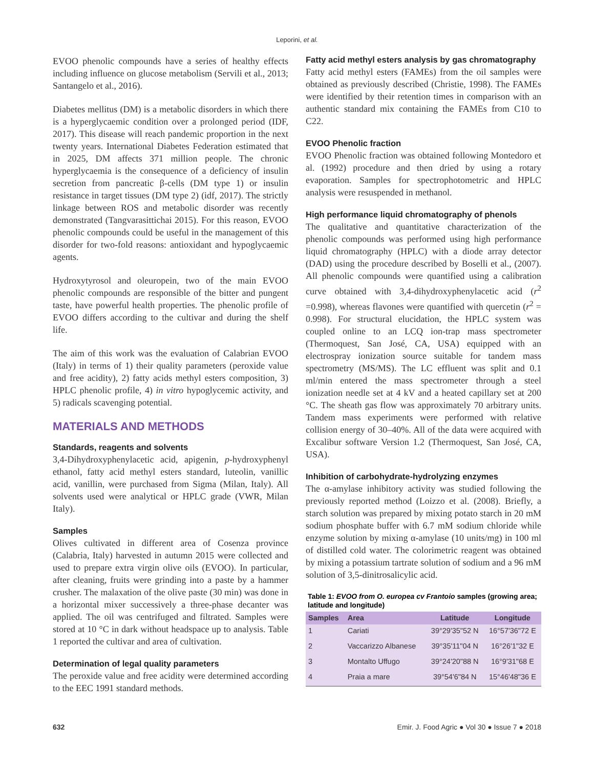Leporini, et al.
EVOO phenolic compounds have a series of healthy effects including influence on glucose metabolism (Servili et al., 2013; Santangelo et al., 2016).
Diabetes mellitus (DM) is a metabolic disorders in which there is a hyperglycaemic condition over a prolonged period (IDF, 2017). This disease will reach pandemic proportion in the next twenty years. International Diabetes Federation estimated that in 2025, DM affects 371 million people. The chronic hyperglycaemia is the consequence of a deficiency of insulin secretion from pancreatic β-cells (DM type 1) or insulin resistance in target tissues (DM type 2) (idf, 2017). The strictly linkage between ROS and metabolic disorder was recently demonstrated (Tangvarasittichai 2015). For this reason, EVOO phenolic compounds could be useful in the management of this disorder for two-fold reasons: antioxidant and hypoglycaemic agents.
Hydroxytyrosol and oleuropein, two of the main EVOO phenolic compounds are responsible of the bitter and pungent taste, have powerful health properties. The phenolic profile of EVOO differs according to the cultivar and during the shelf life.
The aim of this work was the evaluation of Calabrian EVOO (Italy) in terms of 1) their quality parameters (peroxide value and free acidity), 2) fatty acids methyl esters composition, 3) HPLC phenolic profile, 4) in vitro hypoglycemic activity, and 5) radicals scavenging potential.
MATERIALS AND METHODS
Standards, reagents and solvents
3,4-Dihydroxyphenylacetic acid, apigenin, p-hydroxyphenyl ethanol, fatty acid methyl esters standard, luteolin, vanillic acid, vanillin, were purchased from Sigma (Milan, Italy). All solvents used were analytical or HPLC grade (VWR, Milan Italy).
Samples
Olives cultivated in different area of Cosenza province (Calabria, Italy) harvested in autumn 2015 were collected and used to prepare extra virgin olive oils (EVOO). In particular, after cleaning, fruits were grinding into a paste by a hammer crusher. The malaxation of the olive paste (30 min) was done in a horizontal mixer successively a three-phase decanter was applied. The oil was centrifuged and filtrated. Samples were stored at 10 °C in dark without headspace up to analysis. Table 1 reported the cultivar and area of cultivation.
Determination of legal quality parameters
The peroxide value and free acidity were determined according to the EEC 1991 standard methods.
Fatty acid methyl esters analysis by gas chromatography
Fatty acid methyl esters (FAMEs) from the oil samples were obtained as previously described (Christie, 1998). The FAMEs were identified by their retention times in comparison with an authentic standard mix containing the FAMEs from C10 to C22.
EVOO Phenolic fraction
EVOO Phenolic fraction was obtained following Montedoro et al. (1992) procedure and then dried by using a rotary evaporation. Samples for spectrophotometric and HPLC analysis were resuspended in methanol.
High performance liquid chromatography of phenols
The qualitative and quantitative characterization of the phenolic compounds was performed using high performance liquid chromatography (HPLC) with a diode array detector (DAD) using the procedure described by Boselli et al., (2007). All phenolic compounds were quantified using a calibration curve obtained with 3,4-dihydroxyphenylacetic acid (r<sup>2</sup> =0.998), whereas flavones were quantified with quercetin (r<sup>2</sup> = 0.998). For structural elucidation, the HPLC system was coupled online to an LCQ ion-trap mass spectrometer (Thermoquest, San José, CA, USA) equipped with an electrospray ionization source suitable for tandem mass spectrometry (MS/MS). The LC effluent was split and 0.1 ml/min entered the mass spectrometer through a steel ionization needle set at 4 kV and a heated capillary set at 200 °C. The sheath gas flow was approximately 70 arbitrary units. Tandem mass experiments were performed with relative collision energy of 30–40%. All of the data were acquired with Excalibur software Version 1.2 (Thermoquest, San José, CA, USA).
Inhibition of carbohydrate-hydrolyzing enzymes
The α-amylase inhibitory activity was studied following the previously reported method (Loizzo et al. (2008). Briefly, a starch solution was prepared by mixing potato starch in 20 mM sodium phosphate buffer with 6.7 mM sodium chloride while enzyme solution by mixing α-amylase (10 units/mg) in 100 ml of distilled cold water. The colorimetric reagent was obtained by mixing a potassium tartrate solution of sodium and a 96 mM solution of 3,5-dinitrosalicylic acid.
Table 1: EVOO from O. europea cv Frantoio samples (growing area; latitude and longitude)
| Samples | Area | Latitude | Longitude |
| --- | --- | --- | --- |
| 1 | Cariati | 39°29'35"52 N | 16°57'36"72 E |
| 2 | Vaccarizzo Albanese | 39°35'11"04 N | 16°26'1"32 E |
| 3 | Montalto Uffugo | 39°24'20"88 N | 16°9'31"68 E |
| 4 | Praia a mare | 39°54'6"84 N | 15°46'48"36 E |
632 Emir. J. Food Agric ● Vol 30 ● Issue 7 ● 2018